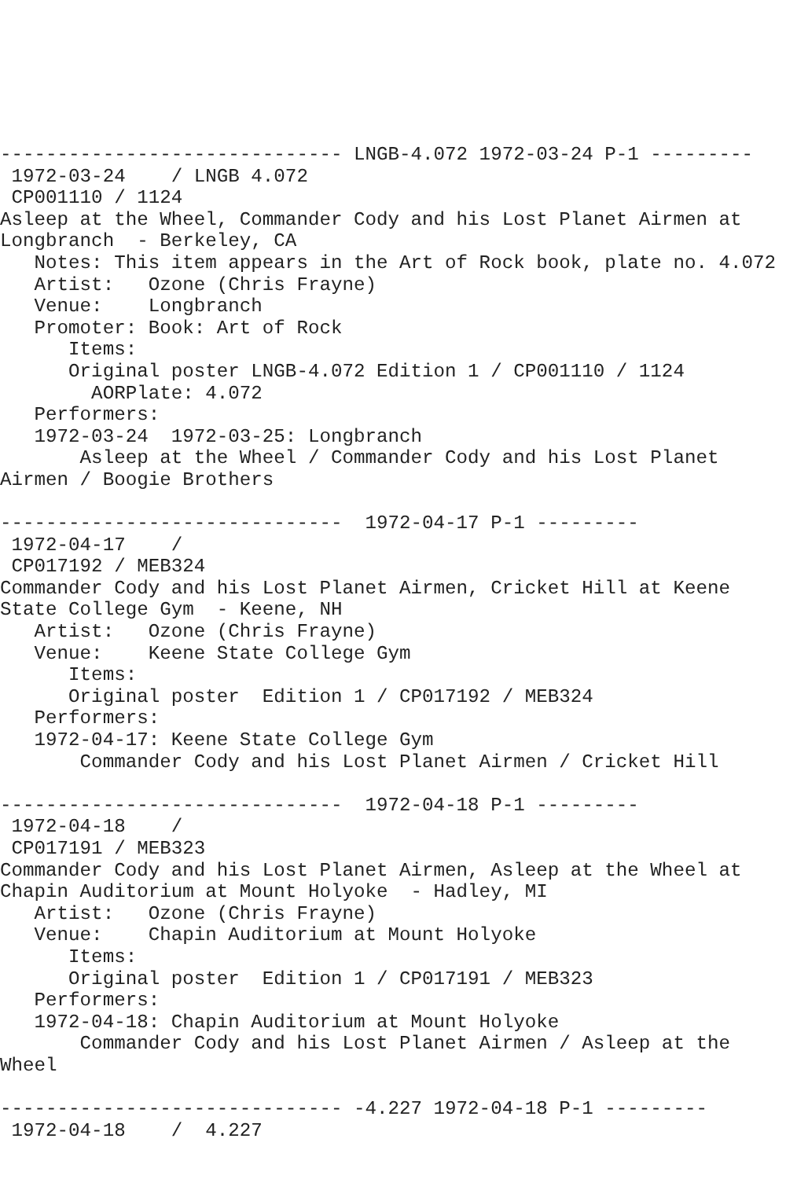------------------------------ LNGB-4.072 1972-03-24 P-1 ---------
 1972-03-24    / LNGB 4.072
 CP001110 / 1124
Asleep at the Wheel, Commander Cody and his Lost Planet Airmen at
Longbranch  - Berkeley, CA
   Notes: This item appears in the Art of Rock book, plate no. 4.072
   Artist:   Ozone (Chris Frayne)
   Venue:    Longbranch
   Promoter: Book: Art of Rock
      Items:
      Original poster LNGB-4.072 Edition 1 / CP001110 / 1124
        AORPlate: 4.072
   Performers:
   1972-03-24  1972-03-25: Longbranch
       Asleep at the Wheel / Commander Cody and his Lost Planet
Airmen / Boogie Brothers

------------------------------  1972-04-17 P-1 ---------
 1972-04-17    /
 CP017192 / MEB324
Commander Cody and his Lost Planet Airmen, Cricket Hill at Keene
State College Gym  - Keene, NH
   Artist:   Ozone (Chris Frayne)
   Venue:    Keene State College Gym
      Items:
      Original poster  Edition 1 / CP017192 / MEB324
   Performers:
   1972-04-17: Keene State College Gym
       Commander Cody and his Lost Planet Airmen / Cricket Hill

------------------------------  1972-04-18 P-1 ---------
 1972-04-18    /
 CP017191 / MEB323
Commander Cody and his Lost Planet Airmen, Asleep at the Wheel at
Chapin Auditorium at Mount Holyoke  - Hadley, MI
   Artist:   Ozone (Chris Frayne)
   Venue:    Chapin Auditorium at Mount Holyoke
      Items:
      Original poster  Edition 1 / CP017191 / MEB323
   Performers:
   1972-04-18: Chapin Auditorium at Mount Holyoke
       Commander Cody and his Lost Planet Airmen / Asleep at the
Wheel

------------------------------ -4.227 1972-04-18 P-1 ---------
 1972-04-18    /  4.227